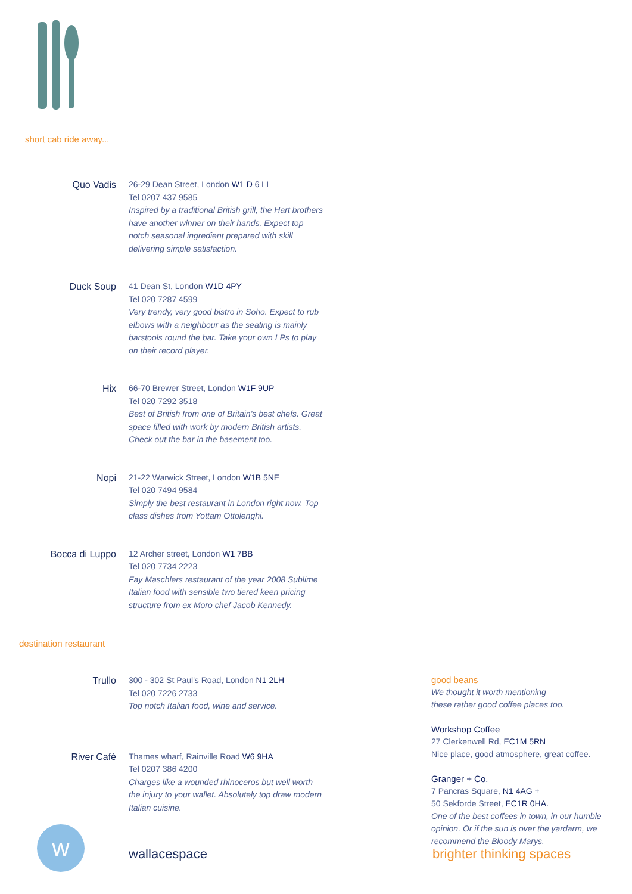short cab ride away...
Quo Vadis
26-29 Dean Street, London W1 D 6 LL
Tel 0207 437 9585
Inspired by a traditional British grill, the Hart brothers have another winner on their hands. Expect top notch seasonal ingredient prepared with skill delivering simple satisfaction.
Duck Soup
41 Dean St, London W1D 4PY
Tel 020 7287 4599
Very trendy, very good bistro in Soho. Expect to rub elbows with a neighbour as the seating is mainly barstools round the bar. Take your own LPs to play on their record player.
Hix
66-70 Brewer Street, London W1F 9UP
Tel 020 7292 3518
Best of British from one of Britain's best chefs. Great space filled with work by modern British artists. Check out the bar in the basement too.
Nopi
21-22 Warwick Street, London W1B 5NE
Tel 020 7494 9584
Simply the best restaurant in London right now. Top class dishes from Yottam Ottolenghi.
Bocca di Luppo
12 Archer street, London W1 7BB
Tel 020 7734 2223
Fay Maschlers restaurant of the year 2008 Sublime Italian food with sensible two tiered keen pricing structure from ex Moro chef Jacob Kennedy.
destination restaurant
Trullo
300 - 302 St Paul's Road, London N1 2LH
Tel 020 7226 2733
Top notch Italian food, wine and service.
River Café
Thames wharf, Rainville Road W6 9HA
Tel 0207 386 4200
Charges like a wounded rhinoceros but well worth the injury to your wallet. Absolutely top draw modern Italian cuisine.
w
wallacespace
good beans
We thought it worth mentioning
these rather good coffee places too.
Workshop Coffee
27 Clerkenwell Rd, EC1M 5RN
Nice place, good atmosphere, great coffee.
Granger + Co.
7 Pancras Square, N1 4AG +
50 Sekforde Street, EC1R 0HA.
One of the best coffees in town, in our humble opinion. Or if the sun is over the yardarm, we recommend the Bloody Marys.
brighter thinking spaces